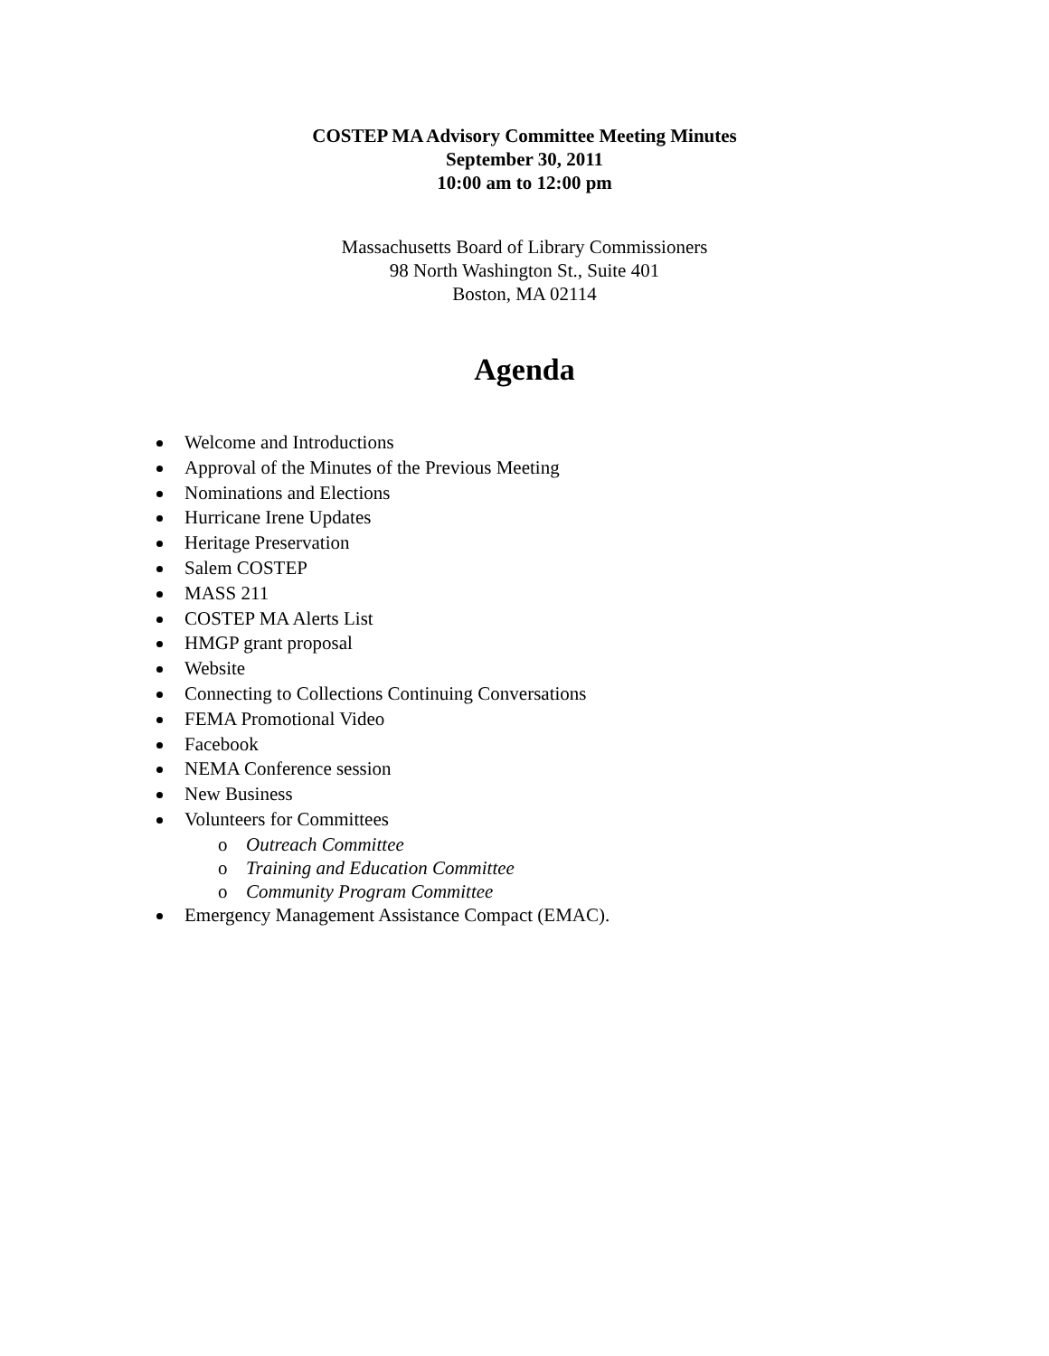COSTEP MA Advisory Committee Meeting Minutes
September 30, 2011
10:00 am to 12:00 pm
Massachusetts Board of Library Commissioners
98 North Washington St., Suite 401
Boston, MA 02114
Agenda
Welcome and Introductions
Approval of the Minutes of the Previous Meeting
Nominations and Elections
Hurricane Irene Updates
Heritage Preservation
Salem COSTEP
MASS 211
COSTEP MA Alerts List
HMGP grant proposal
Website
Connecting to Collections Continuing Conversations
FEMA Promotional Video
Facebook
NEMA Conference session
New Business
Volunteers for Committees
o Outreach Committee
o Training and Education Committee
o Community Program Committee
Emergency Management Assistance Compact (EMAC).